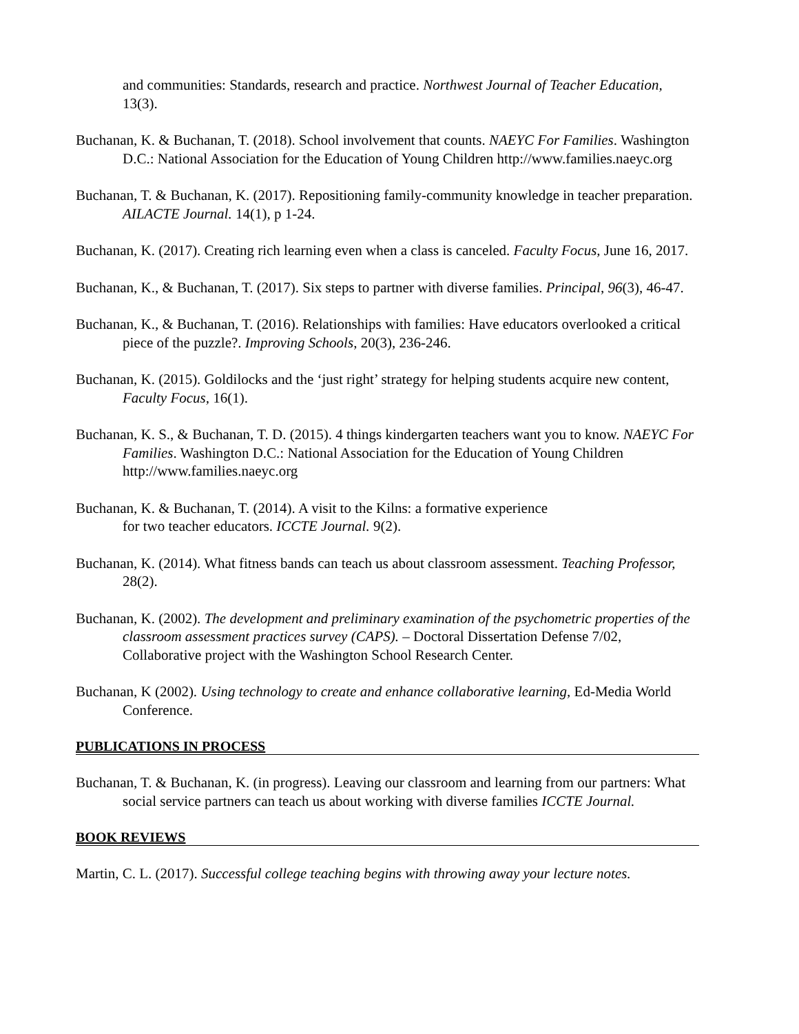and communities: Standards, research and practice. Northwest Journal of Teacher Education, 13(3).
Buchanan, K. & Buchanan, T. (2018). School involvement that counts. NAEYC For Families. Washington D.C.: National Association for the Education of Young Children http://www.families.naeyc.org
Buchanan, T. & Buchanan, K. (2017). Repositioning family-community knowledge in teacher preparation. AILACTE Journal. 14(1), p 1-24.
Buchanan, K. (2017). Creating rich learning even when a class is canceled. Faculty Focus, June 16, 2017.
Buchanan, K., & Buchanan, T. (2017). Six steps to partner with diverse families. Principal, 96(3), 46-47.
Buchanan, K., & Buchanan, T. (2016). Relationships with families: Have educators overlooked a critical piece of the puzzle?. Improving Schools, 20(3), 236-246.
Buchanan, K. (2015). Goldilocks and the ‘just right’ strategy for helping students acquire new content, Faculty Focus, 16(1).
Buchanan, K. S., & Buchanan, T. D. (2015). 4 things kindergarten teachers want you to know. NAEYC For Families. Washington D.C.: National Association for the Education of Young Children http://www.families.naeyc.org
Buchanan, K. & Buchanan, T. (2014). A visit to the Kilns: a formative experience
for two teacher educators. ICCTE Journal. 9(2).
Buchanan, K. (2014). What fitness bands can teach us about classroom assessment. Teaching Professor, 28(2).
Buchanan, K. (2002). The development and preliminary examination of the psychometric properties of the classroom assessment practices survey (CAPS). – Doctoral Dissertation Defense 7/02, Collaborative project with the Washington School Research Center.
Buchanan, K (2002). Using technology to create and enhance collaborative learning, Ed-Media World Conference.
PUBLICATIONS IN PROCESS
Buchanan, T. & Buchanan, K. (in progress). Leaving our classroom and learning from our partners: What social service partners can teach us about working with diverse families ICCTE Journal.
BOOK REVIEWS
Martin, C. L. (2017). Successful college teaching begins with throwing away your lecture notes.